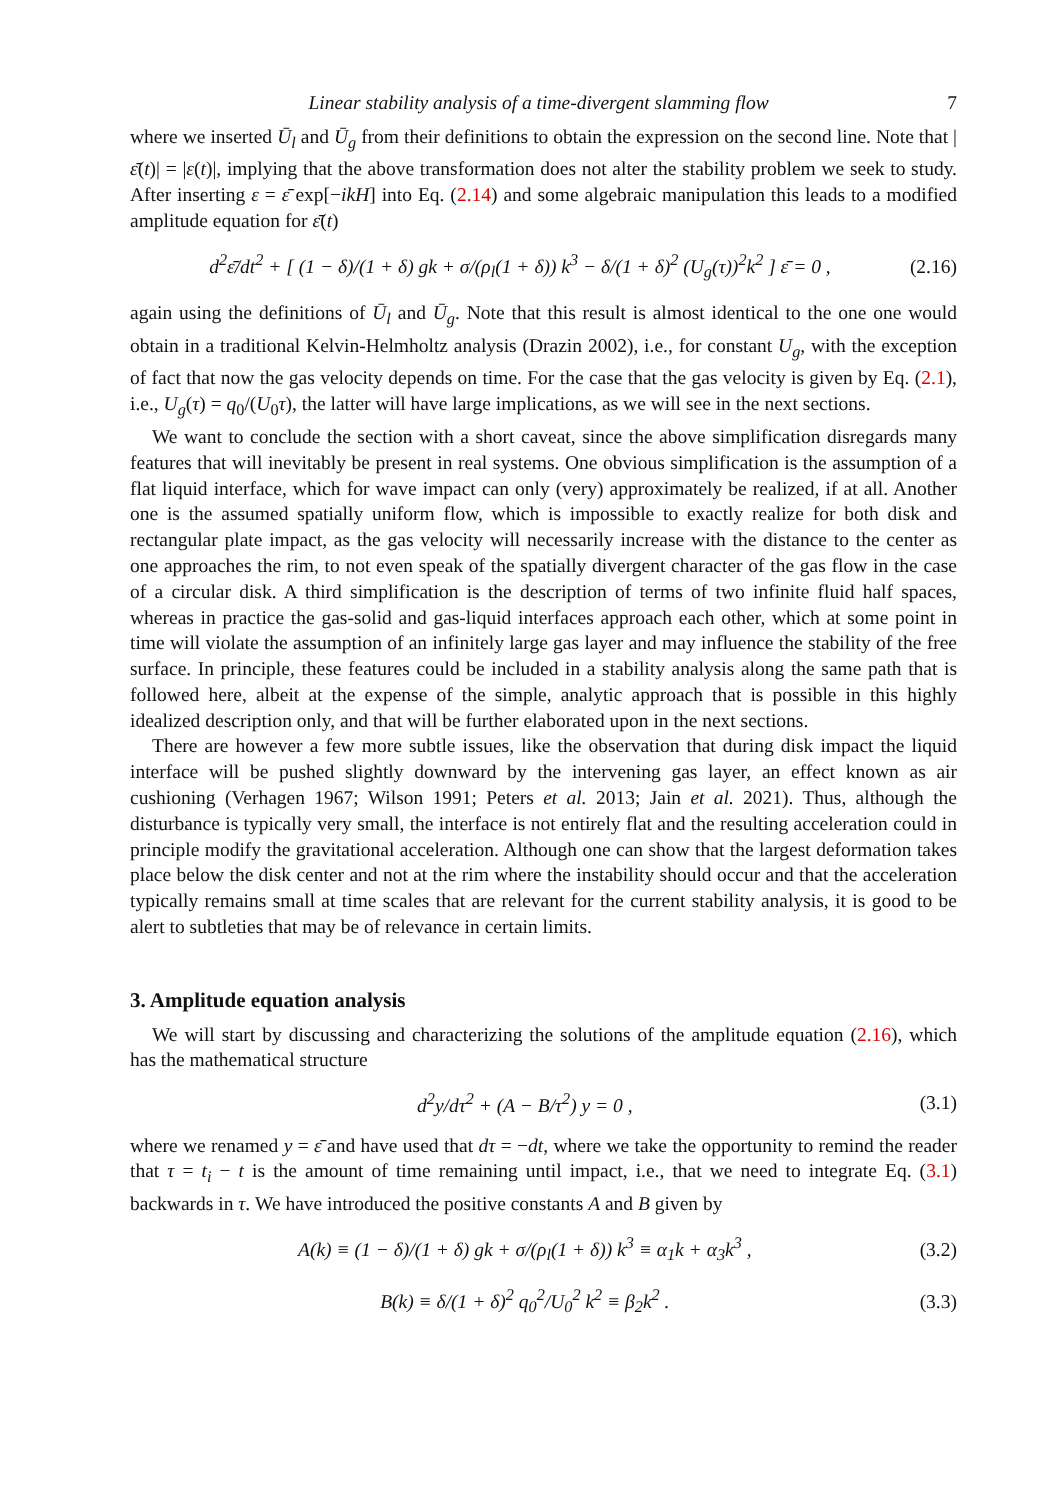Linear stability analysis of a time-divergent slamming flow 7
where we inserted Ū<sub>l</sub> and Ū<sub>g</sub> from their definitions to obtain the expression on the second line. Note that |ε̄(t)| = |ε(t)|, implying that the above transformation does not alter the stability problem we seek to study. After inserting ε = ε̄ exp[−ikH] into Eq. (2.14) and some algebraic manipulation this leads to a modified amplitude equation for ε̄(t)
d<sup>2</sup>ε̄/dt<sup>2</sup> + [ (1 − δ)/(1 + δ) gk + σ/(ρ<sub>l</sub>(1 + δ)) k<sup>3</sup> − δ/(1 + δ)<sup>2</sup> (U<sub>g</sub>(τ))<sup>2</sup>k<sup>2</sup> ] ε̄ = 0 , (2.16)
again using the definitions of Ū<sub>l</sub> and Ū<sub>g</sub>. Note that this result is almost identical to the one one would obtain in a traditional Kelvin-Helmholtz analysis (Drazin 2002), i.e., for constant U<sub>g</sub>, with the exception of fact that now the gas velocity depends on time. For the case that the gas velocity is given by Eq. (2.1), i.e., U<sub>g</sub>(τ) = q<sub>0</sub>/(U<sub>0</sub>τ), the latter will have large implications, as we will see in the next sections.
We want to conclude the section with a short caveat, since the above simplification disregards many features that will inevitably be present in real systems. One obvious simplification is the assumption of a flat liquid interface, which for wave impact can only (very) approximately be realized, if at all. Another one is the assumed spatially uniform flow, which is impossible to exactly realize for both disk and rectangular plate impact, as the gas velocity will necessarily increase with the distance to the center as one approaches the rim, to not even speak of the spatially divergent character of the gas flow in the case of a circular disk. A third simplification is the description of terms of two infinite fluid half spaces, whereas in practice the gas-solid and gas-liquid interfaces approach each other, which at some point in time will violate the assumption of an infinitely large gas layer and may influence the stability of the free surface. In principle, these features could be included in a stability analysis along the same path that is followed here, albeit at the expense of the simple, analytic approach that is possible in this highly idealized description only, and that will be further elaborated upon in the next sections.
There are however a few more subtle issues, like the observation that during disk impact the liquid interface will be pushed slightly downward by the intervening gas layer, an effect known as air cushioning (Verhagen 1967; Wilson 1991; Peters et al. 2013; Jain et al. 2021). Thus, although the disturbance is typically very small, the interface is not entirely flat and the resulting acceleration could in principle modify the gravitational acceleration. Although one can show that the largest deformation takes place below the disk center and not at the rim where the instability should occur and that the acceleration typically remains small at time scales that are relevant for the current stability analysis, it is good to be alert to subtleties that may be of relevance in certain limits.
3. Amplitude equation analysis
We will start by discussing and characterizing the solutions of the amplitude equation (2.16), which has the mathematical structure
d<sup>2</sup>y/dτ<sup>2</sup> + (A − B/τ<sup>2</sup>) y = 0 , (3.1)
where we renamed y = ε̄ and have used that dτ = −dt, where we take the opportunity to remind the reader that τ = t<sub>i</sub> − t is the amount of time remaining until impact, i.e., that we need to integrate Eq. (3.1) backwards in τ. We have introduced the positive constants A and B given by
A(k) ≡ (1 − δ)/(1 + δ) gk + σ/(ρ<sub>l</sub>(1 + δ)) k<sup>3</sup> ≡ α<sub>1</sub>k + α<sub>3</sub>k<sup>3</sup> , (3.2)
B(k) ≡ δ/(1 + δ)<sup>2</sup> q<sub>0</sub><sup>2</sup>/U<sub>0</sub><sup>2</sup> k<sup>2</sup> ≡ β<sub>2</sub>k<sup>2</sup> . (3.3)